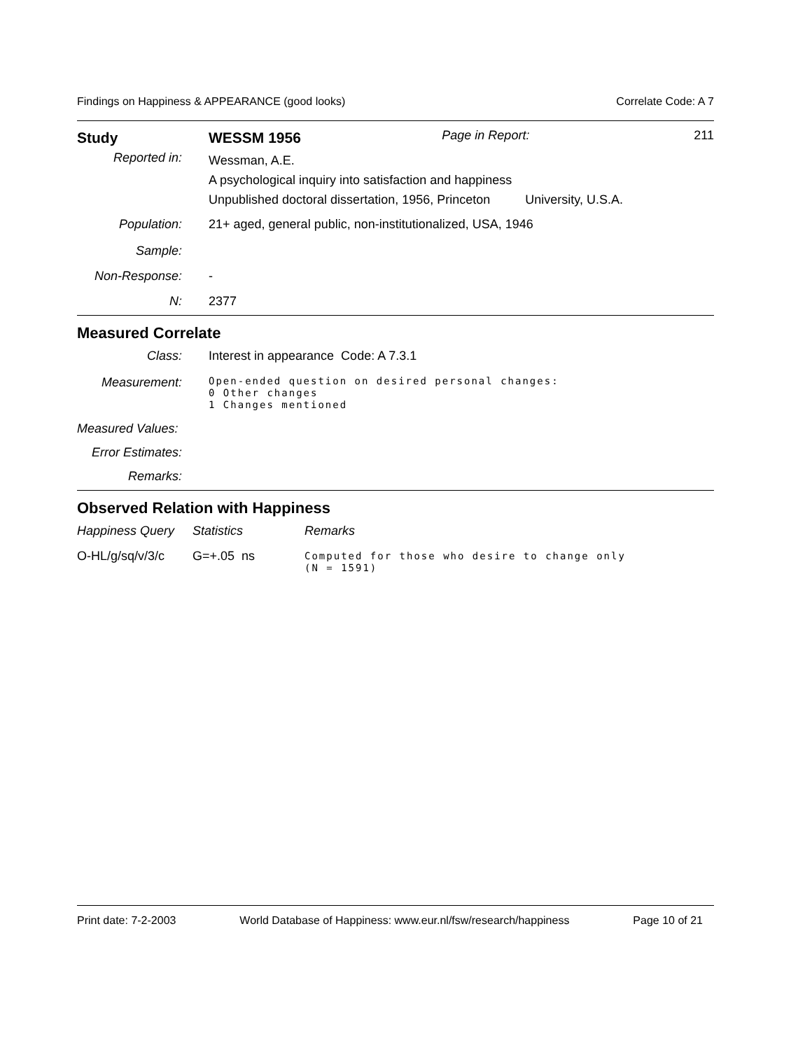Findings on Happiness & APPEARANCE (good looks) Correlate Code: A 7
| Study | WESSM 1956 | Page in Report: | 211 |
| Reported in: | Wessman, A.E. A psychological inquiry into satisfaction and happiness Unpublished doctoral dissertation, 1956, Princeton University, U.S.A. | | |
| Population: | 21+ aged, general public, non-institutionalized, USA, 1946 | | |
| Sample: | | | |
| Non-Response: | - | | |
| N: | 2377 | | |
Measured Correlate
| Class: | Interest in appearance Code: A 7.3.1 |
| Measurement: | Open-ended question on desired personal changes: 0 Other changes 1 Changes mentioned |
| Measured Values: | |
| Error Estimates: | |
| Remarks: | |
Observed Relation with Happiness
| Happiness Query | Statistics | Remarks |
| O-HL/g/sq/v/3/c | G=+.05 ns | Computed for those who desire to change only (N = 1591) |
Print date: 7-2-2003 World Database of Happiness: www.eur.nl/fsw/research/happiness Page 10 of 21